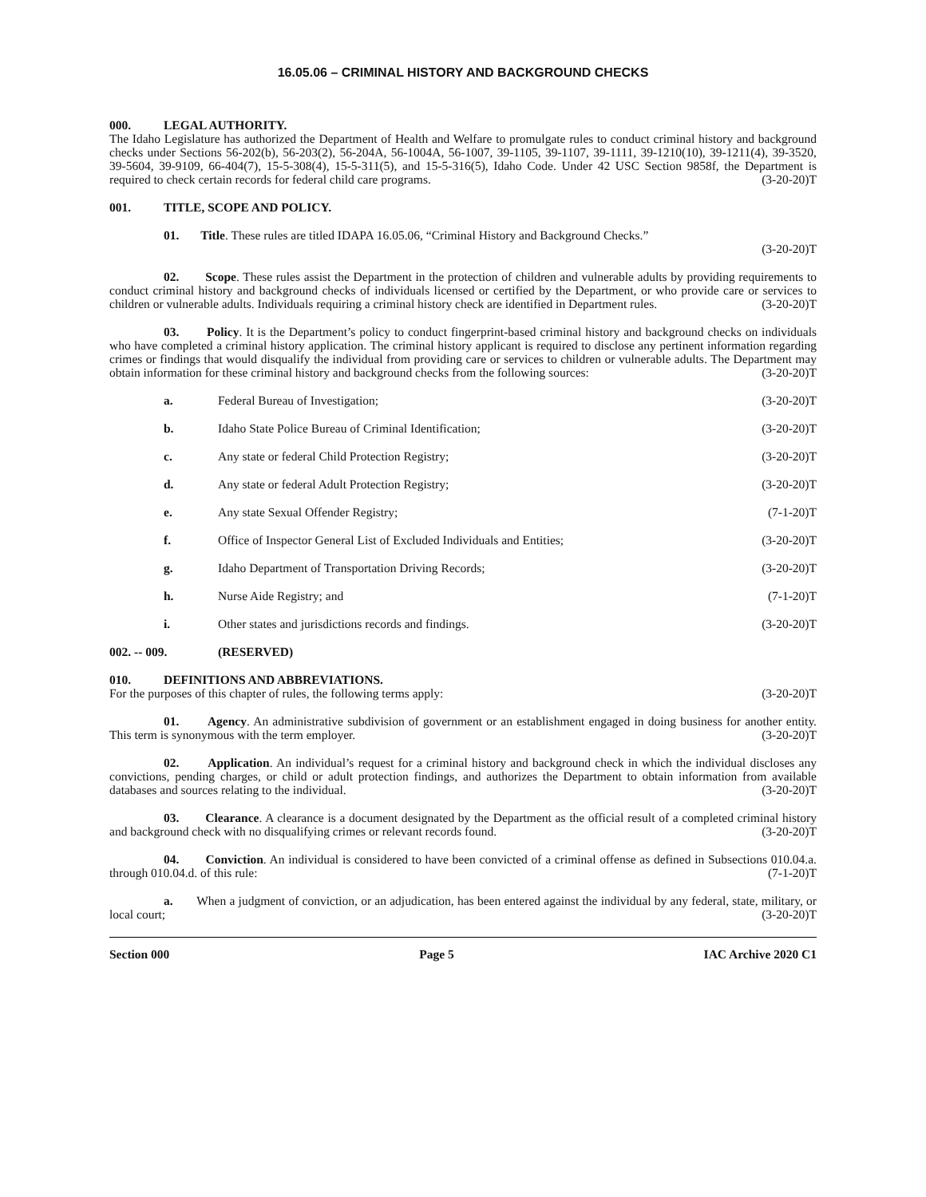16.05.06 – CRIMINAL HISTORY AND BACKGROUND CHECKS
000. LEGAL AUTHORITY.
The Idaho Legislature has authorized the Department of Health and Welfare to promulgate rules to conduct criminal history and background checks under Sections 56-202(b), 56-203(2), 56-204A, 56-1004A, 56-1007, 39-1105, 39-1107, 39-1111, 39-1210(10), 39-1211(4), 39-3520, 39-5604, 39-9109, 66-404(7), 15-5-308(4), 15-5-311(5), and 15-5-316(5), Idaho Code. Under 42 USC Section 9858f, the Department is required to check certain records for federal child care programs. (3-20-20)T
001. TITLE, SCOPE AND POLICY.
01. Title. These rules are titled IDAPA 16.05.06, “Criminal History and Background Checks.”
(3-20-20)T
02. Scope. These rules assist the Department in the protection of children and vulnerable adults by providing requirements to conduct criminal history and background checks of individuals licensed or certified by the Department, or who provide care or services to children or vulnerable adults. Individuals requiring a criminal history check are identified in Department rules. (3-20-20)T
03. Policy. It is the Department’s policy to conduct fingerprint-based criminal history and background checks on individuals who have completed a criminal history application. The criminal history applicant is required to disclose any pertinent information regarding crimes or findings that would disqualify the individual from providing care or services to children or vulnerable adults. The Department may obtain information for these criminal history and background checks from the following sources: (3-20-20)T
a. Federal Bureau of Investigation; (3-20-20)T
b. Idaho State Police Bureau of Criminal Identification; (3-20-20)T
c. Any state or federal Child Protection Registry; (3-20-20)T
d. Any state or federal Adult Protection Registry; (3-20-20)T
e. Any state Sexual Offender Registry; (7-1-20)T
f. Office of Inspector General List of Excluded Individuals and Entities; (3-20-20)T
g. Idaho Department of Transportation Driving Records; (3-20-20)T
h. Nurse Aide Registry; and (7-1-20)T
i. Other states and jurisdictions records and findings. (3-20-20)T
002. -- 009. (RESERVED)
010. DEFINITIONS AND ABBREVIATIONS.
For the purposes of this chapter of rules, the following terms apply: (3-20-20)T
01. Agency. An administrative subdivision of government or an establishment engaged in doing business for another entity. This term is synonymous with the term employer. (3-20-20)T
02. Application. An individual’s request for a criminal history and background check in which the individual discloses any convictions, pending charges, or child or adult protection findings, and authorizes the Department to obtain information from available databases and sources relating to the individual. (3-20-20)T
03. Clearance. A clearance is a document designated by the Department as the official result of a completed criminal history and background check with no disqualifying crimes or relevant records found. (3-20-20)T
04. Conviction. An individual is considered to have been convicted of a criminal offense as defined in Subsections 010.04.a. through 010.04.d. of this rule: (7-1-20)T
a. When a judgment of conviction, or an adjudication, has been entered against the individual by any federal, state, military, or local court; (3-20-20)T
Section 000 Page 5 IAC Archive 2020 C1